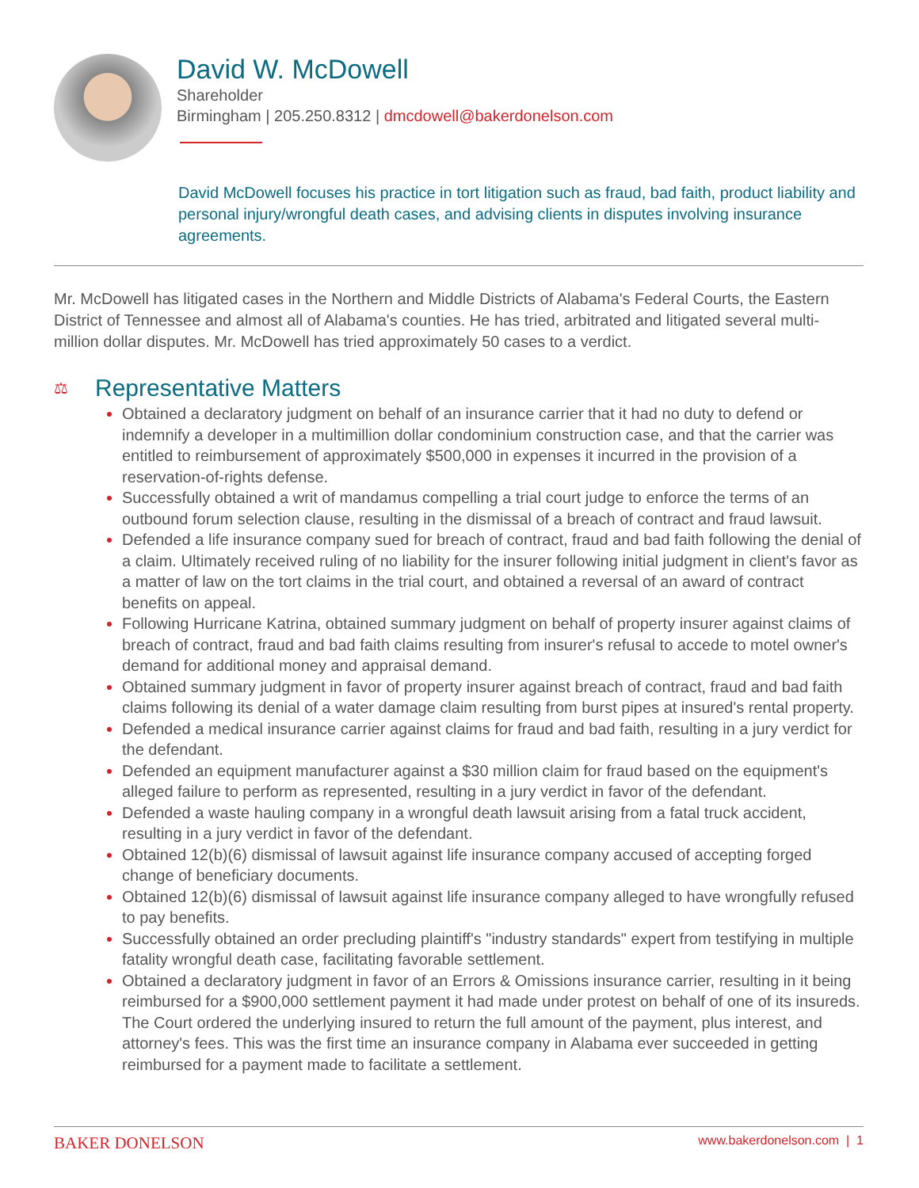David W. McDowell
Shareholder
Birmingham | 205.250.8312 | dmcdowell@bakerdonelson.com
David McDowell focuses his practice in tort litigation such as fraud, bad faith, product liability and personal injury/wrongful death cases, and advising clients in disputes involving insurance agreements.
Mr. McDowell has litigated cases in the Northern and Middle Districts of Alabama's Federal Courts, the Eastern District of Tennessee and almost all of Alabama's counties. He has tried, arbitrated and litigated several multi-million dollar disputes. Mr. McDowell has tried approximately 50 cases to a verdict.
⚖ Representative Matters
Obtained a declaratory judgment on behalf of an insurance carrier that it had no duty to defend or indemnify a developer in a multimillion dollar condominium construction case, and that the carrier was entitled to reimbursement of approximately $500,000 in expenses it incurred in the provision of a reservation-of-rights defense.
Successfully obtained a writ of mandamus compelling a trial court judge to enforce the terms of an outbound forum selection clause, resulting in the dismissal of a breach of contract and fraud lawsuit.
Defended a life insurance company sued for breach of contract, fraud and bad faith following the denial of a claim. Ultimately received ruling of no liability for the insurer following initial judgment in client's favor as a matter of law on the tort claims in the trial court, and obtained a reversal of an award of contract benefits on appeal.
Following Hurricane Katrina, obtained summary judgment on behalf of property insurer against claims of breach of contract, fraud and bad faith claims resulting from insurer's refusal to accede to motel owner's demand for additional money and appraisal demand.
Obtained summary judgment in favor of property insurer against breach of contract, fraud and bad faith claims following its denial of a water damage claim resulting from burst pipes at insured's rental property.
Defended a medical insurance carrier against claims for fraud and bad faith, resulting in a jury verdict for the defendant.
Defended an equipment manufacturer against a $30 million claim for fraud based on the equipment's alleged failure to perform as represented, resulting in a jury verdict in favor of the defendant.
Defended a waste hauling company in a wrongful death lawsuit arising from a fatal truck accident, resulting in a jury verdict in favor of the defendant.
Obtained 12(b)(6) dismissal of lawsuit against life insurance company accused of accepting forged change of beneficiary documents.
Obtained 12(b)(6) dismissal of lawsuit against life insurance company alleged to have wrongfully refused to pay benefits.
Successfully obtained an order precluding plaintiff's "industry standards" expert from testifying in multiple fatality wrongful death case, facilitating favorable settlement.
Obtained a declaratory judgment in favor of an Errors & Omissions insurance carrier, resulting in it being reimbursed for a $900,000 settlement payment it had made under protest on behalf of one of its insureds. The Court ordered the underlying insured to return the full amount of the payment, plus interest, and attorney's fees. This was the first time an insurance company in Alabama ever succeeded in getting reimbursed for a payment made to facilitate a settlement.
BAKER DONELSON www.bakerdonelson.com | 1